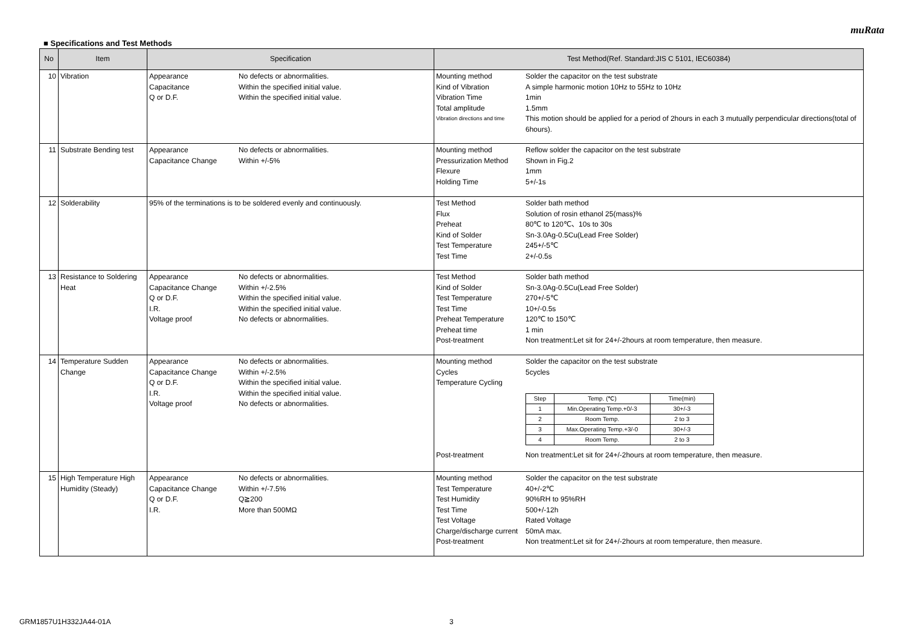muRata
■ Specifications and Test Methods
| No | Item | Specification | Test Method(Ref. Standard:JIS C 5101, IEC60384) |
| --- | --- | --- | --- |
| 10 | Vibration | Appearance No defects or abnormalities. Capacitance Within the specified initial value. Q or D.F. Within the specified initial value. | Mounting method Solder the capacitor on the test substrate Kind of Vibration A simple harmonic motion 10Hz to 55Hz to 10Hz Vibration Time 1min Total amplitude 1.5mm Vibration directions and time This motion should be applied for a period of 2hours in each 3 mutually perpendicular directions(total of 6hours). |
| 11 | Substrate Bending test | Appearance No defects or abnormalities. Capacitance Change Within +/-5% | Mounting method Reflow solder the capacitor on the test substrate Pressurization Method Shown in Fig.2 Flexure 1mm Holding Time 5+/-1s |
| 12 | Solderability | 95% of the terminations is to be soldered evenly and continuously. | Test Method Solder bath method Flux Solution of rosin ethanol 25(mass)% Preheat 80℃ to 120℃、10s to 30s Kind of Solder Sn-3.0Ag-0.5Cu(Lead Free Solder) Test Temperature 245+/-5℃ Test Time 2+/-0.5s |
| 13 | Resistance to Soldering Heat | Appearance No defects or abnormalities. Capacitance Change Within +/-2.5% Q or D.F. Within the specified initial value. I.R. Within the specified initial value. Voltage proof No defects or abnormalities. | Test Method Solder bath method Kind of Solder Sn-3.0Ag-0.5Cu(Lead Free Solder) Test Temperature 270+/-5℃ Test Time 10+/-0.5s Preheat Temperature 120℃ to 150℃ Preheat time 1 min Post-treatment Non treatment:Let sit for 24+/-2hours at room temperature, then measure. |
| 14 | Temperature Sudden Change | Appearance No defects or abnormalities. Capacitance Change Within +/-2.5% Q or D.F. Within the specified initial value. I.R. Within the specified initial value. Voltage proof No defects or abnormalities. | Mounting method Solder the capacitor on the test substrate Cycles 5cycles Temperature Cycling / Step / Temp. (℃) / Time(min) / / --- / --- / --- / / 1 / Min.Operating Temp.+0/-3 / 30+/-3 / / 2 / Room Temp. / 2 to 3 / / 3 / Max.Operating Temp.+3/-0 / 30+/-3 / / 4 / Room Temp. / 2 to 3 / Post-treatment Non treatment:Let sit for 24+/-2hours at room temperature, then measure. |
| 15 | High Temperature High Humidity (Steady) | Appearance No defects or abnormalities. Capacitance Change Within +/-7.5% Q or D.F. Q≧200 I.R. More than 500MΩ | Mounting method Solder the capacitor on the test substrate Test Temperature 40+/-2℃ Test Humidity 90%RH to 95%RH Test Time 500+/-12h Test Voltage Rated Voltage Charge/discharge current 50mA max. Post-treatment Non treatment:Let sit for 24+/-2hours at room temperature, then measure. |
GRM1857U1H332JA44-01A 3